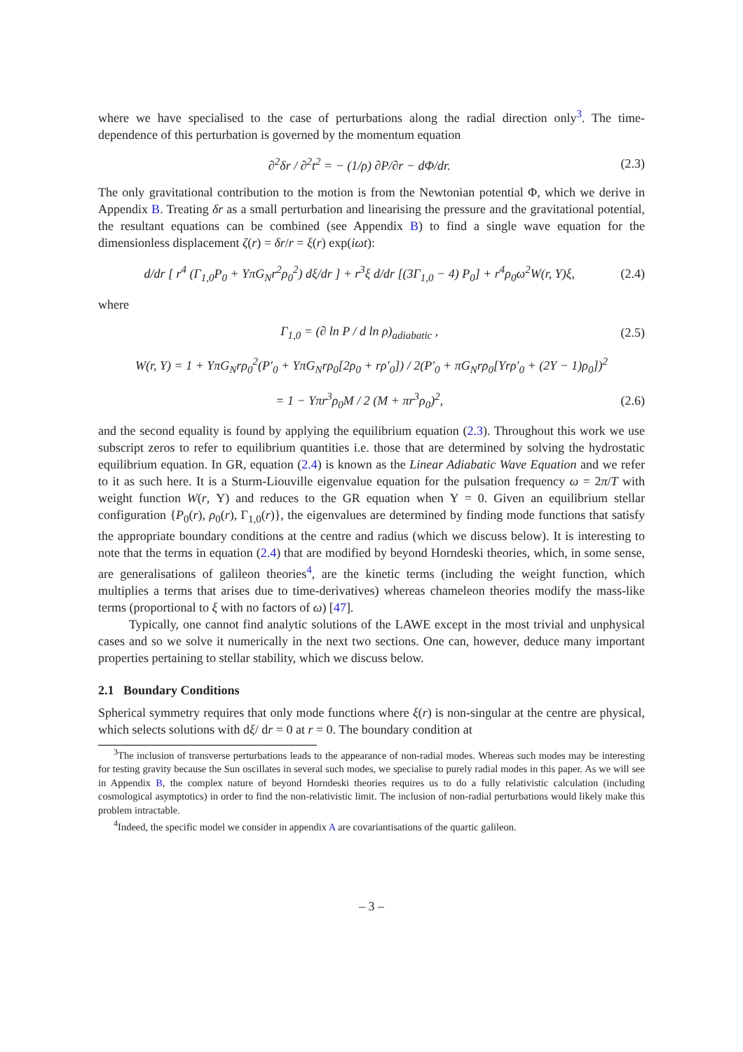where we have specialised to the case of perturbations along the radial direction only<sup>3</sup>. The time-dependence of this perturbation is governed by the momentum equation
∂<sup>2</sup>δr / ∂<sup>2</sup>t<sup>2</sup> = − (1/ρ) ∂P/∂r − dΦ/dr. (2.3)
The only gravitational contribution to the motion is from the Newtonian potential Φ, which we derive in Appendix B. Treating δr as a small perturbation and linearising the pressure and the gravitational potential, the resultant equations can be combined (see Appendix B) to find a single wave equation for the dimensionless displacement ζ(r) = δr/r = ξ(r) exp(iωt):
d/dr [ r<sup>4</sup> (Γ<sub>1,0</sub>P<sub>0</sub> + ΥπG<sub>N</sub>r<sup>2</sup>ρ<sub>0</sub><sup>2</sup>) dξ/dr ] + r<sup>3</sup>ξ d/dr [(3Γ<sub>1,0</sub> − 4) P<sub>0</sub>] + r<sup>4</sup>ρ<sub>0</sub>ω<sup>2</sup>W(r, Υ)ξ, (2.4)
where
Γ<sub>1,0</sub> = (∂ ln P / d ln ρ)<sub>adiabatic</sub> , (2.5)
W(r, Υ) = 1 + ΥπG<sub>N</sub>rρ<sub>0</sub><sup>2</sup>(P′<sub>0</sub> + ΥπG<sub>N</sub>rρ<sub>0</sub>[2ρ<sub>0</sub> + rρ′<sub>0</sub>]) / 2(P′<sub>0</sub> + πG<sub>N</sub>rρ<sub>0</sub>[Υrρ′<sub>0</sub> + (2Υ − 1)ρ<sub>0</sub>])<sup>2</sup>
= 1 − Υπr<sup>3</sup>ρ<sub>0</sub>M / 2 (M + πr<sup>3</sup>ρ<sub>0</sub>)<sup>2</sup>, (2.6)
and the second equality is found by applying the equilibrium equation (2.3). Throughout this work we use subscript zeros to refer to equilibrium quantities i.e. those that are determined by solving the hydrostatic equilibrium equation. In GR, equation (2.4) is known as the Linear Adiabatic Wave Equation and we refer to it as such here. It is a Sturm-Liouville eigenvalue equation for the pulsation frequency ω = 2π/T with weight function W(r, Υ) and reduces to the GR equation when Υ = 0. Given an equilibrium stellar configuration {P<sub>0</sub>(r), ρ<sub>0</sub>(r), Γ<sub>1,0</sub>(r)}, the eigenvalues are determined by finding mode functions that satisfy the appropriate boundary conditions at the centre and radius (which we discuss below). It is interesting to note that the terms in equation (2.4) that are modified by beyond Horndeski theories, which, in some sense, are generalisations of galileon theories<sup>4</sup>, are the kinetic terms (including the weight function, which multiplies a terms that arises due to time-derivatives) whereas chameleon theories modify the mass-like terms (proportional to ξ with no factors of ω) [47].
Typically, one cannot find analytic solutions of the LAWE except in the most trivial and unphysical cases and so we solve it numerically in the next two sections. One can, however, deduce many important properties pertaining to stellar stability, which we discuss below.
2.1 Boundary Conditions
Spherical symmetry requires that only mode functions where ξ(r) is non-singular at the centre are physical, which selects solutions with dξ/ dr = 0 at r = 0. The boundary condition at
<sup>3</sup> The inclusion of transverse perturbations leads to the appearance of non-radial modes. Whereas such modes may be interesting for testing gravity because the Sun oscillates in several such modes, we specialise to purely radial modes in this paper. As we will see in Appendix B, the complex nature of beyond Horndeski theories requires us to do a fully relativistic calculation (including cosmological asymptotics) in order to find the non-relativistic limit. The inclusion of non-radial perturbations would likely make this problem intractable.
<sup>4</sup> Indeed, the specific model we consider in appendix A are covariantisations of the quartic galileon.
– 3 –